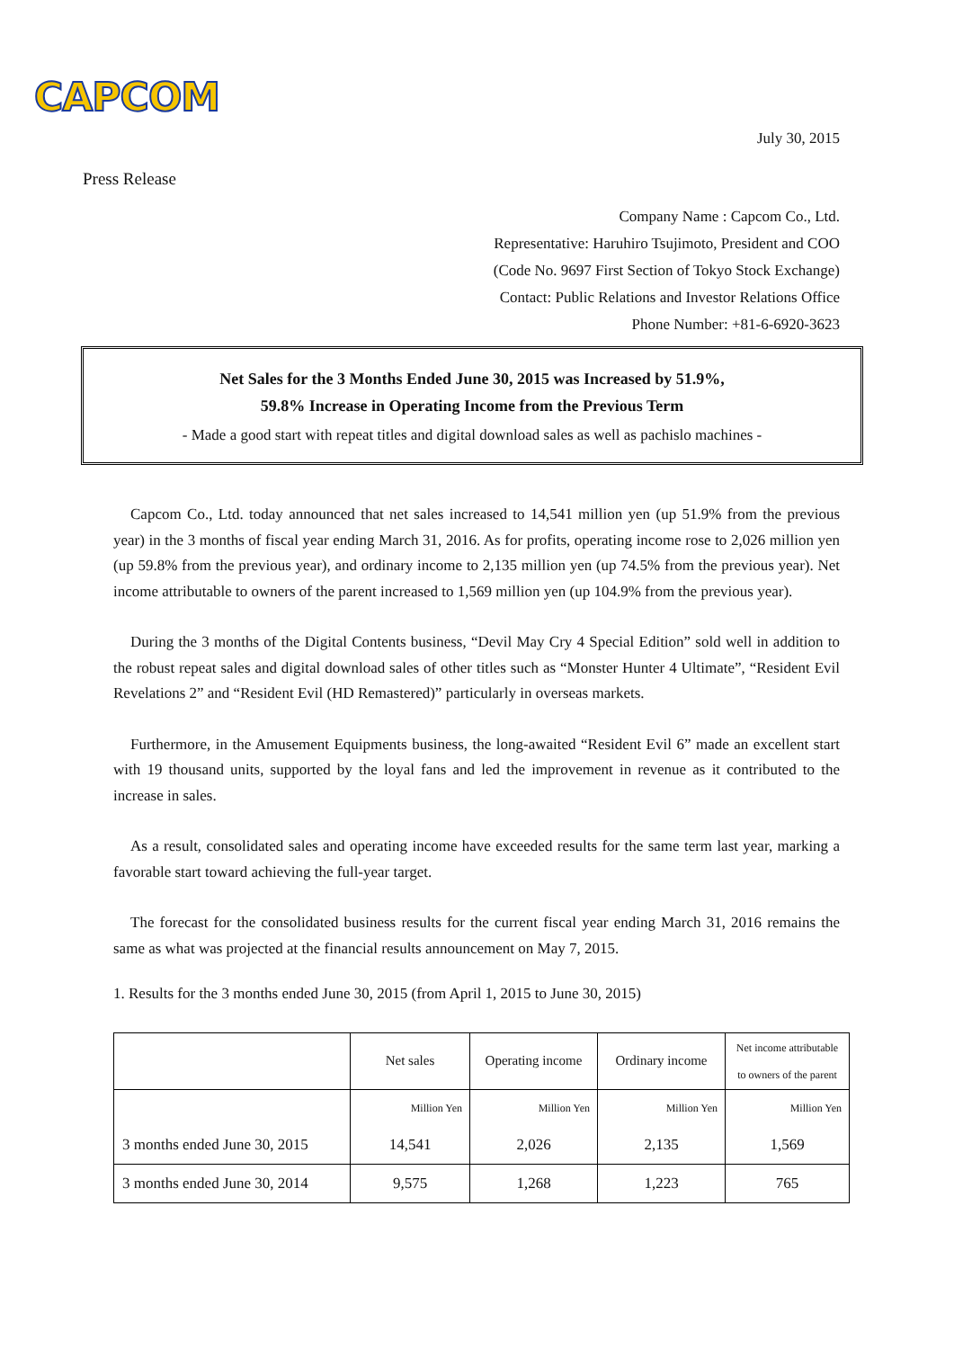CAPCOM
July 30, 2015
Press Release
Company Name : Capcom Co., Ltd.
Representative: Haruhiro Tsujimoto, President and COO
(Code No. 9697 First Section of Tokyo Stock Exchange)
Contact: Public Relations and Investor Relations Office
Phone Number: +81-6-6920-3623
Net Sales for the 3 Months Ended June 30, 2015 was Increased by 51.9%,
59.8% Increase in Operating Income from the Previous Term
- Made a good start with repeat titles and digital download sales as well as pachislo machines -
Capcom Co., Ltd. today announced that net sales increased to 14,541 million yen (up 51.9% from the previous year) in the 3 months of fiscal year ending March 31, 2016. As for profits, operating income rose to 2,026 million yen (up 59.8% from the previous year), and ordinary income to 2,135 million yen (up 74.5% from the previous year). Net income attributable to owners of the parent increased to 1,569 million yen (up 104.9% from the previous year).
During the 3 months of the Digital Contents business, “Devil May Cry 4 Special Edition” sold well in addition to the robust repeat sales and digital download sales of other titles such as “Monster Hunter 4 Ultimate”, “Resident Evil Revelations 2” and “Resident Evil (HD Remastered)” particularly in overseas markets.
Furthermore, in the Amusement Equipments business, the long-awaited “Resident Evil 6” made an excellent start with 19 thousand units, supported by the loyal fans and led the improvement in revenue as it contributed to the increase in sales.
As a result, consolidated sales and operating income have exceeded results for the same term last year, marking a favorable start toward achieving the full-year target.
The forecast for the consolidated business results for the current fiscal year ending March 31, 2016 remains the same as what was projected at the financial results announcement on May 7, 2015.
1. Results for the 3 months ended June 30, 2015 (from April 1, 2015 to June 30, 2015)
| | Net sales | Operating income | Ordinary income | Net income attributable to owners of the parent |
| --- | --- | --- | --- | --- |
| | Million Yen | Million Yen | Million Yen | Million Yen |
| 3 months ended June 30, 2015 | 14,541 | 2,026 | 2,135 | 1,569 |
| 3 months ended June 30, 2014 | 9,575 | 1,268 | 1,223 | 765 |